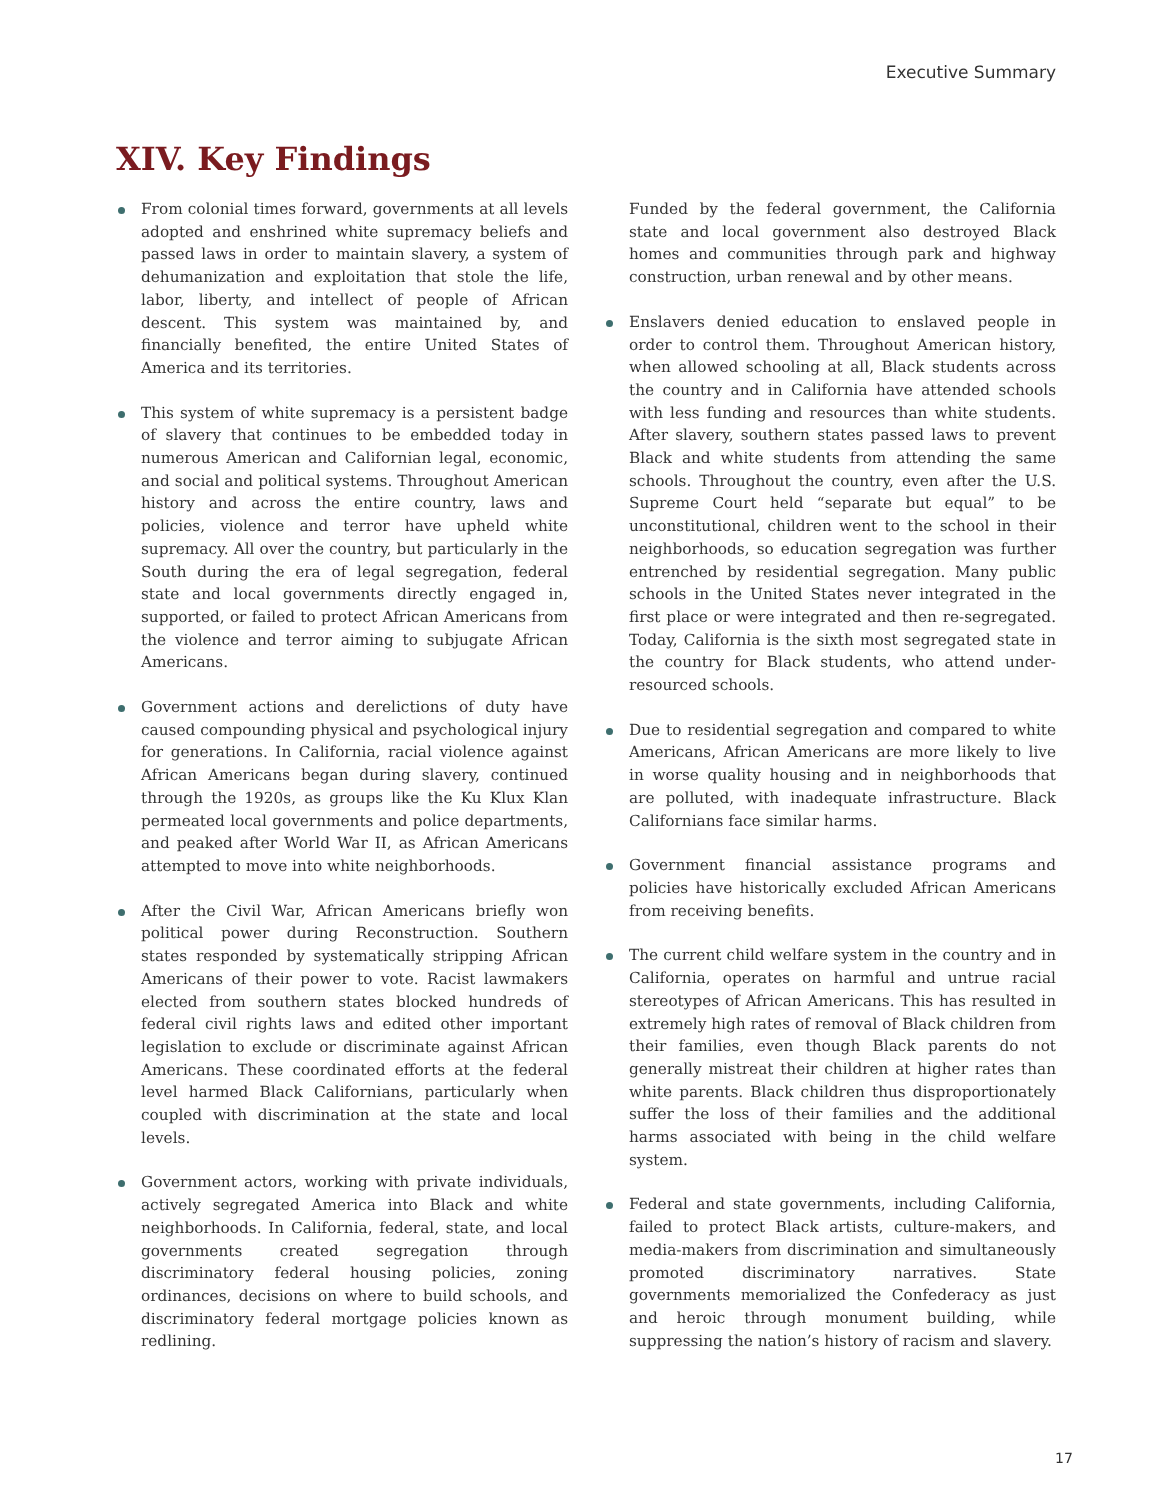Executive Summary
XIV. Key Findings
From colonial times forward, governments at all levels adopted and enshrined white supremacy beliefs and passed laws in order to maintain slavery, a system of dehumanization and exploitation that stole the life, labor, liberty, and intellect of people of African descent. This system was maintained by, and financially benefited, the entire United States of America and its territories.
This system of white supremacy is a persistent badge of slavery that continues to be embedded today in numerous American and Californian legal, economic, and social and political systems. Throughout American history and across the entire country, laws and policies, violence and terror have upheld white supremacy. All over the country, but particularly in the South during the era of legal segregation, federal state and local governments directly engaged in, supported, or failed to protect African Americans from the violence and terror aiming to subjugate African Americans.
Government actions and derelictions of duty have caused compounding physical and psychological injury for generations. In California, racial violence against African Americans began during slavery, continued through the 1920s, as groups like the Ku Klux Klan permeated local governments and police departments, and peaked after World War II, as African Americans attempted to move into white neighborhoods.
After the Civil War, African Americans briefly won political power during Reconstruction. Southern states responded by systematically stripping African Americans of their power to vote. Racist lawmakers elected from southern states blocked hundreds of federal civil rights laws and edited other important legislation to exclude or discriminate against African Americans. These coordinated efforts at the federal level harmed Black Californians, particularly when coupled with discrimination at the state and local levels.
Government actors, working with private individuals, actively segregated America into Black and white neighborhoods. In California, federal, state, and local governments created segregation through discriminatory federal housing policies, zoning ordinances, decisions on where to build schools, and discriminatory federal mortgage policies known as redlining.
Funded by the federal government, the California state and local government also destroyed Black homes and communities through park and highway construction, urban renewal and by other means.
Enslavers denied education to enslaved people in order to control them. Throughout American history, when allowed schooling at all, Black students across the country and in California have attended schools with less funding and resources than white students. After slavery, southern states passed laws to prevent Black and white students from attending the same schools. Throughout the country, even after the U.S. Supreme Court held “separate but equal” to be unconstitutional, children went to the school in their neighborhoods, so education segregation was further entrenched by residential segregation. Many public schools in the United States never integrated in the first place or were integrated and then re-segregated. Today, California is the sixth most segregated state in the country for Black students, who attend under-resourced schools.
Due to residential segregation and compared to white Americans, African Americans are more likely to live in worse quality housing and in neighborhoods that are polluted, with inadequate infrastructure. Black Californians face similar harms.
Government financial assistance programs and policies have historically excluded African Americans from receiving benefits.
The current child welfare system in the country and in California, operates on harmful and untrue racial stereotypes of African Americans. This has resulted in extremely high rates of removal of Black children from their families, even though Black parents do not generally mistreat their children at higher rates than white parents. Black children thus disproportionately suffer the loss of their families and the additional harms associated with being in the child welfare system.
Federal and state governments, including California, failed to protect Black artists, culture-makers, and media-makers from discrimination and simultaneously promoted discriminatory narratives. State governments memorialized the Confederacy as just and heroic through monument building, while suppressing the nation’s history of racism and slavery.
17